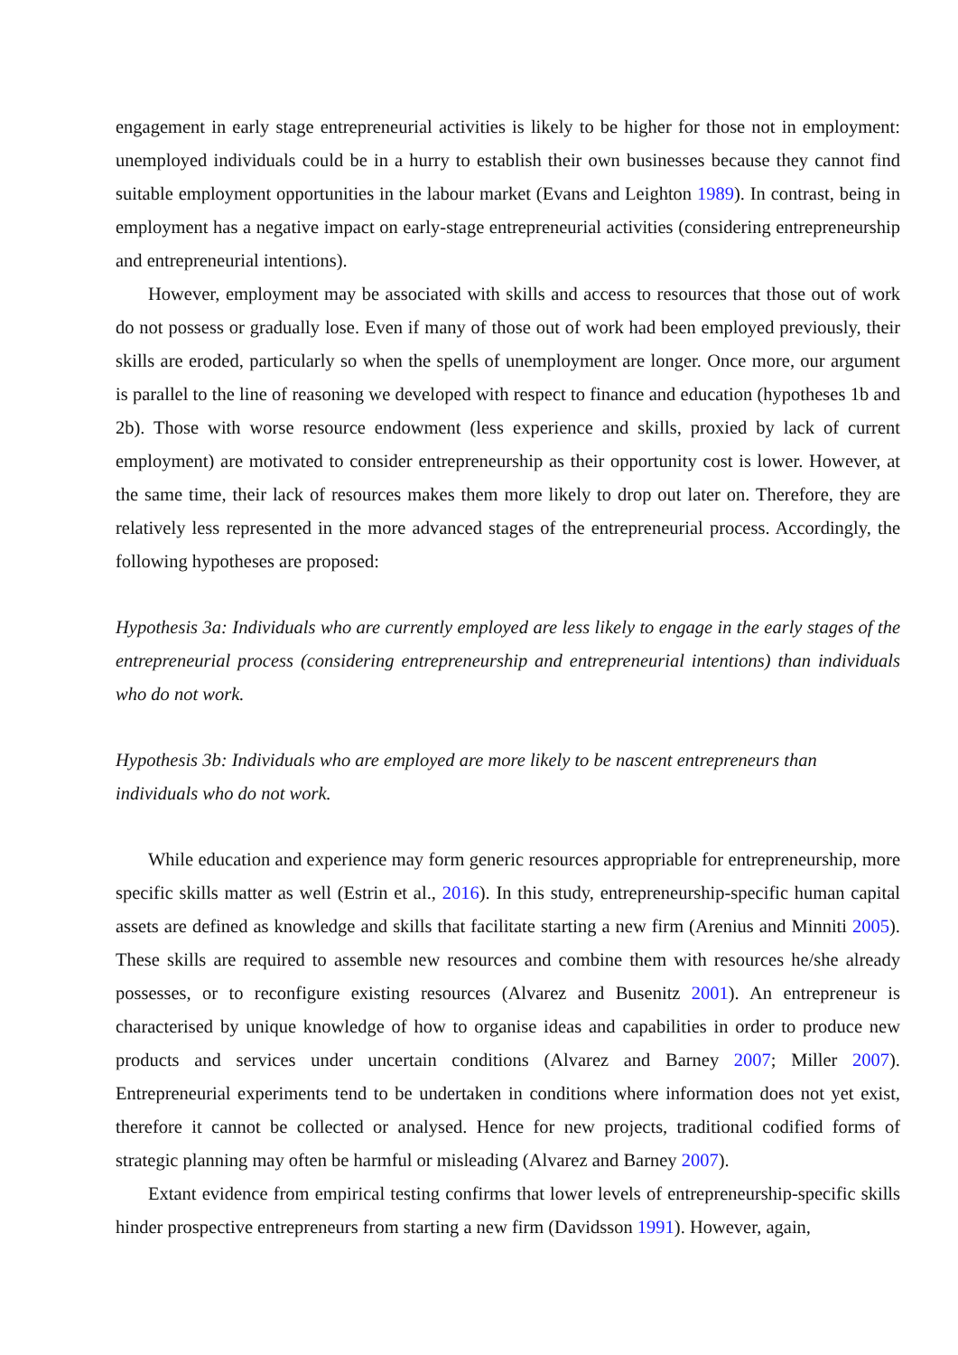engagement in early stage entrepreneurial activities is likely to be higher for those not in employment: unemployed individuals could be in a hurry to establish their own businesses because they cannot find suitable employment opportunities in the labour market (Evans and Leighton 1989). In contrast, being in employment has a negative impact on early-stage entrepreneurial activities (considering entrepreneurship and entrepreneurial intentions).
However, employment may be associated with skills and access to resources that those out of work do not possess or gradually lose. Even if many of those out of work had been employed previously, their skills are eroded, particularly so when the spells of unemployment are longer. Once more, our argument is parallel to the line of reasoning we developed with respect to finance and education (hypotheses 1b and 2b). Those with worse resource endowment (less experience and skills, proxied by lack of current employment) are motivated to consider entrepreneurship as their opportunity cost is lower. However, at the same time, their lack of resources makes them more likely to drop out later on. Therefore, they are relatively less represented in the more advanced stages of the entrepreneurial process. Accordingly, the following hypotheses are proposed:
Hypothesis 3a: Individuals who are currently employed are less likely to engage in the early stages of the entrepreneurial process (considering entrepreneurship and entrepreneurial intentions) than individuals who do not work.
Hypothesis 3b: Individuals who are employed are more likely to be nascent entrepreneurs than
individuals who do not work.
While education and experience may form generic resources appropriable for entrepreneurship, more specific skills matter as well (Estrin et al., 2016). In this study, entrepreneurship-specific human capital assets are defined as knowledge and skills that facilitate starting a new firm (Arenius and Minniti 2005). These skills are required to assemble new resources and combine them with resources he/she already possesses, or to reconfigure existing resources (Alvarez and Busenitz 2001). An entrepreneur is characterised by unique knowledge of how to organise ideas and capabilities in order to produce new products and services under uncertain conditions (Alvarez and Barney 2007; Miller 2007). Entrepreneurial experiments tend to be undertaken in conditions where information does not yet exist, therefore it cannot be collected or analysed. Hence for new projects, traditional codified forms of strategic planning may often be harmful or misleading (Alvarez and Barney 2007).
Extant evidence from empirical testing confirms that lower levels of entrepreneurship-specific skills hinder prospective entrepreneurs from starting a new firm (Davidsson 1991). However, again,